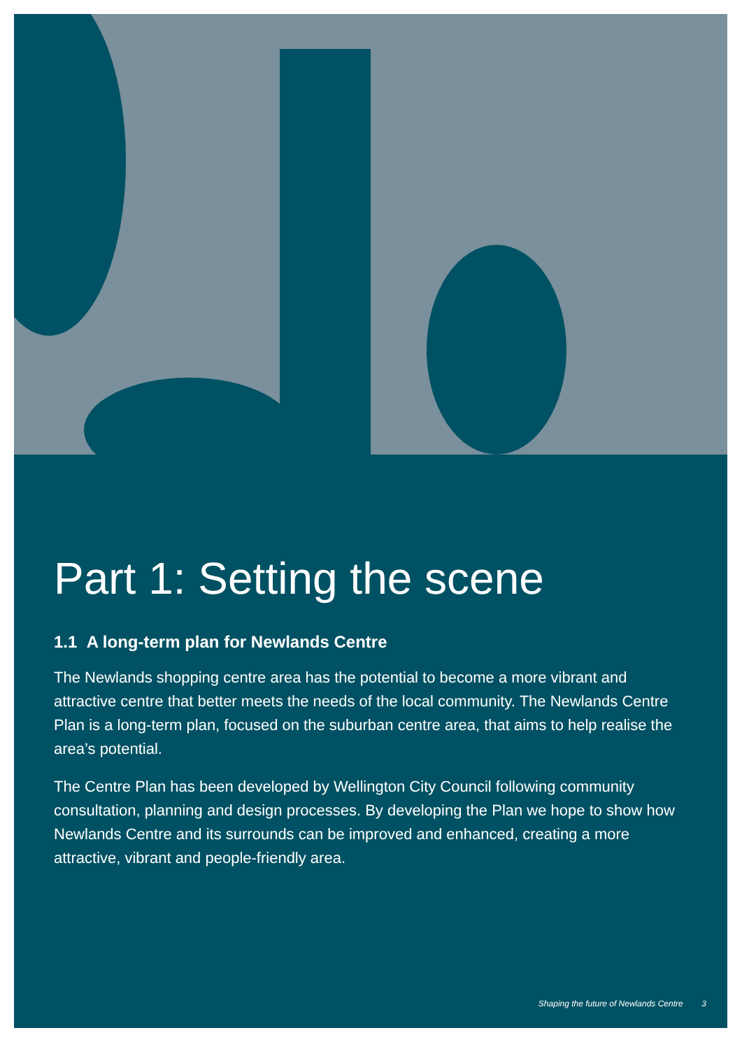Part 1: Setting the scene
1.1 A long-term plan for Newlands Centre
The Newlands shopping centre area has the potential to become a more vibrant and attractive centre that better meets the needs of the local community. The Newlands Centre Plan is a long-term plan, focused on the suburban centre area, that aims to help realise the area’s potential.
The Centre Plan has been developed by Wellington City Council following community consultation, planning and design processes. By developing the Plan we hope to show how Newlands Centre and its surrounds can be improved and enhanced, creating a more attractive, vibrant and people-friendly area.
Shaping the future of Newlands Centre 3